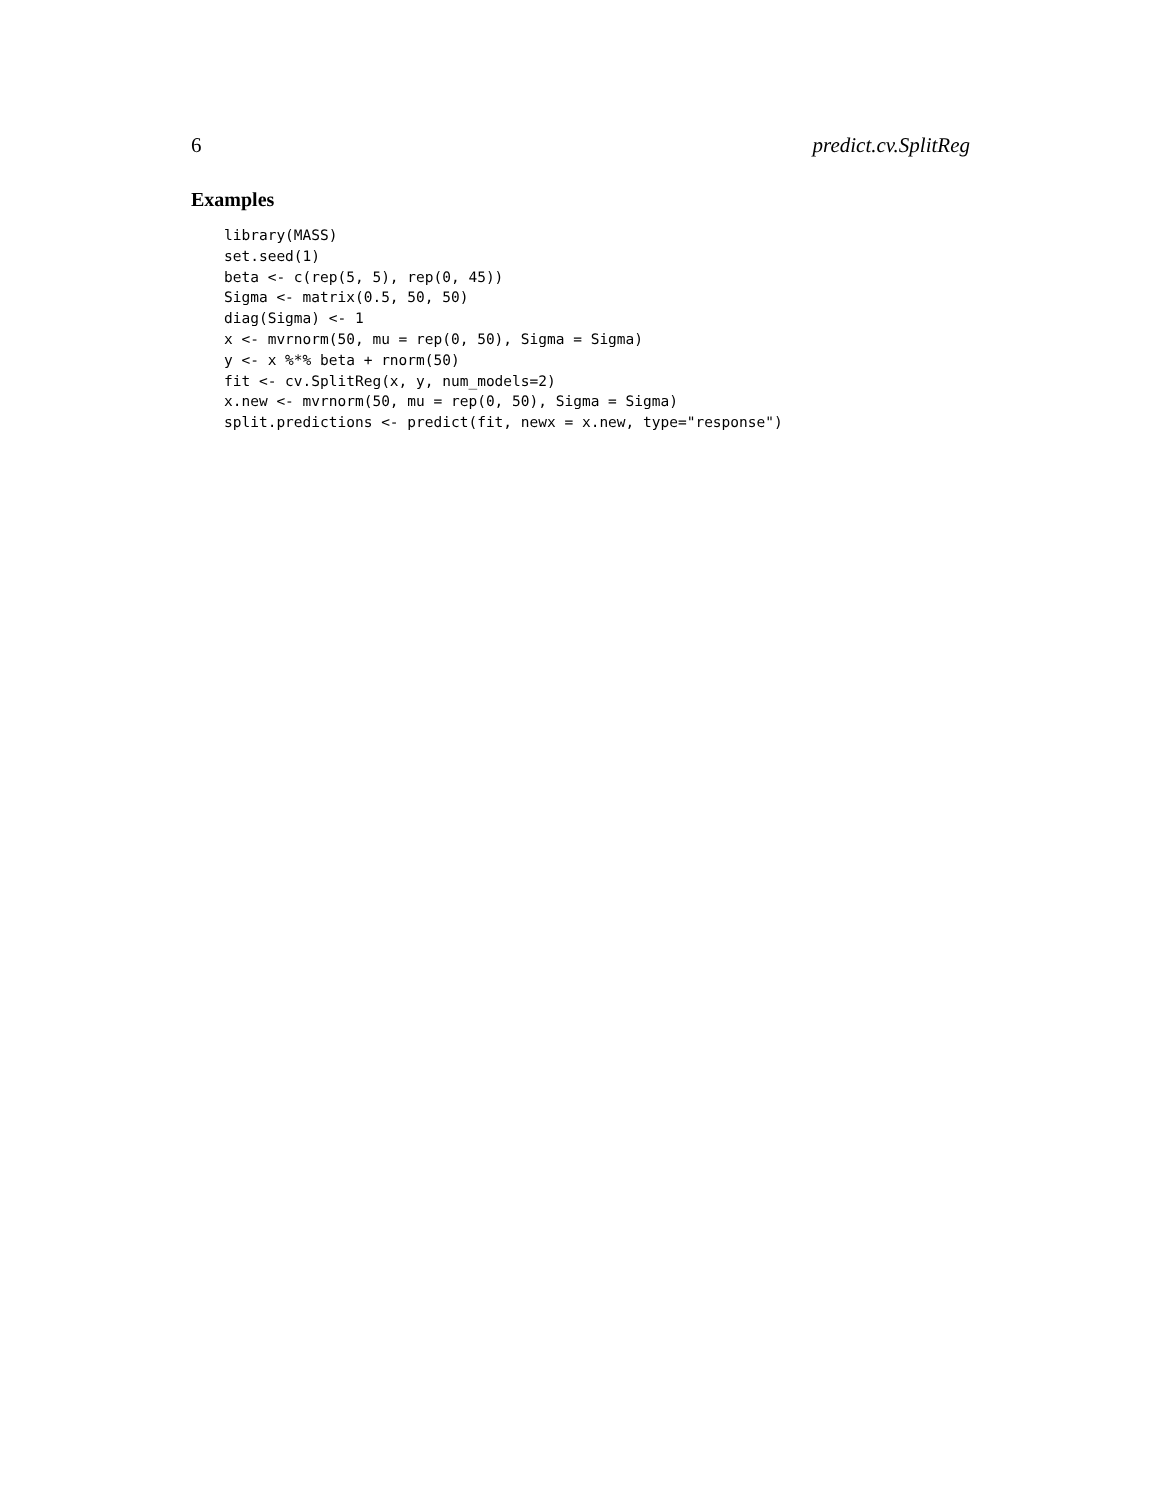6 predict.cv.SplitReg
Examples
library(MASS)
set.seed(1)
beta <- c(rep(5, 5), rep(0, 45))
Sigma <- matrix(0.5, 50, 50)
diag(Sigma) <- 1
x <- mvrnorm(50, mu = rep(0, 50), Sigma = Sigma)
y <- x %*% beta + rnorm(50)
fit <- cv.SplitReg(x, y, num_models=2)
x.new <- mvrnorm(50, mu = rep(0, 50), Sigma = Sigma)
split.predictions <- predict(fit, newx = x.new, type="response")